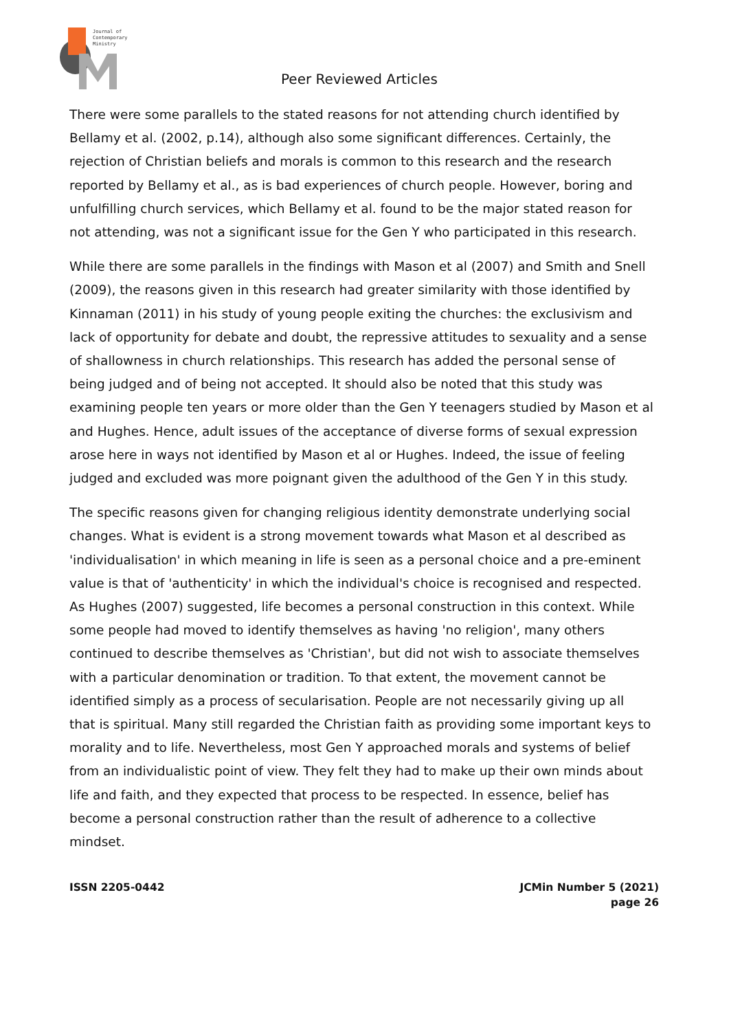Journal of
Contemporary
Ministry
Peer Reviewed Articles
There were some parallels to the stated reasons for not attending church identified by Bellamy et al. (2002, p.14), although also some significant differences. Certainly, the rejection of Christian beliefs and morals is common to this research and the research reported by Bellamy et al., as is bad experiences of church people. However, boring and unfulfilling church services, which Bellamy et al. found to be the major stated reason for not attending, was not a significant issue for the Gen Y who participated in this research.
While there are some parallels in the findings with Mason et al (2007) and Smith and Snell (2009), the reasons given in this research had greater similarity with those identified by Kinnaman (2011) in his study of young people exiting the churches: the exclusivism and lack of opportunity for debate and doubt, the repressive attitudes to sexuality and a sense of shallowness in church relationships. This research has added the personal sense of being judged and of being not accepted. It should also be noted that this study was examining people ten years or more older than the Gen Y teenagers studied by Mason et al and Hughes. Hence, adult issues of the acceptance of diverse forms of sexual expression arose here in ways not identified by Mason et al or Hughes. Indeed, the issue of feeling judged and excluded was more poignant given the adulthood of the Gen Y in this study.
The specific reasons given for changing religious identity demonstrate underlying social changes. What is evident is a strong movement towards what Mason et al described as 'individualisation' in which meaning in life is seen as a personal choice and a pre-eminent value is that of 'authenticity' in which the individual's choice is recognised and respected. As Hughes (2007) suggested, life becomes a personal construction in this context. While some people had moved to identify themselves as having 'no religion', many others continued to describe themselves as 'Christian', but did not wish to associate themselves with a particular denomination or tradition. To that extent, the movement cannot be identified simply as a process of secularisation. People are not necessarily giving up all that is spiritual. Many still regarded the Christian faith as providing some important keys to morality and to life. Nevertheless, most Gen Y approached morals and systems of belief from an individualistic point of view. They felt they had to make up their own minds about life and faith, and they expected that process to be respected. In essence, belief has become a personal construction rather than the result of adherence to a collective mindset.
ISSN 2205-0442 JCMin Number 5 (2021)
page 26